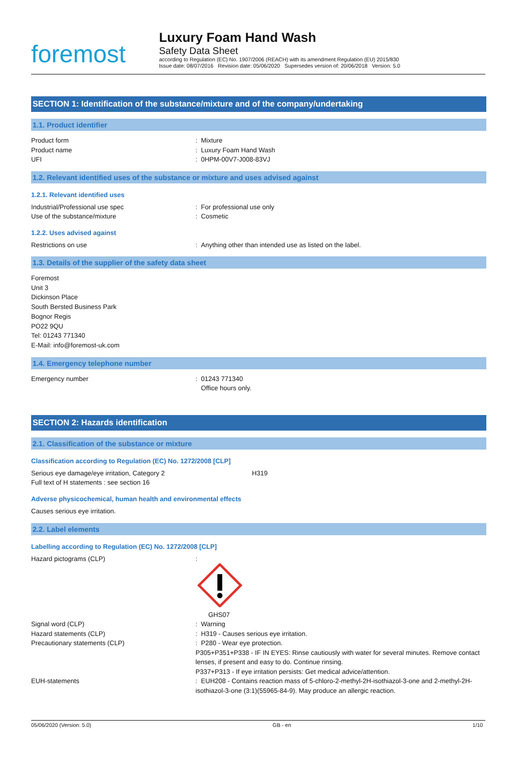foremost
Luxury Foam Hand Wash
Safety Data Sheet
according to Regulation (EC) No. 1907/2006 (REACH) with its amendment Regulation (EU) 2015/830
Issue date: 08/07/2016 Revision date: 05/06/2020 Supersedes version of: 20/06/2018 Version: 5.0
SECTION 1: Identification of the substance/mixture and of the company/undertaking
1.1. Product identifier
Product form : Mixture
Product name : Luxury Foam Hand Wash
UFI : 0HPM-00V7-J008-83VJ
1.2. Relevant identified uses of the substance or mixture and uses advised against
1.2.1. Relevant identified uses
Industrial/Professional use spec : For professional use only
Use of the substance/mixture : Cosmetic
1.2.2. Uses advised against
Restrictions on use : Anything other than intended use as listed on the label.
1.3. Details of the supplier of the safety data sheet
Foremost
Unit 3
Dickinson Place
South Bersted Business Park
Bognor Regis
PO22 9QU
Tel: 01243 771340
E-Mail: info@foremost-uk.com
1.4. Emergency telephone number
Emergency number : 01243 771340
Office hours only.
SECTION 2: Hazards identification
2.1. Classification of the substance or mixture
Classification according to Regulation (EC) No. 1272/2008 [CLP]
Serious eye damage/eye irritation, Category 2 H319
Full text of H statements : see section 16
Adverse physicochemical, human health and environmental effects
Causes serious eye irritation.
2.2. Label elements
Labelling according to Regulation (EC) No. 1272/2008 [CLP]
Hazard pictograms (CLP) :
GHS07
Signal word (CLP) : Warning
Hazard statements (CLP) : H319 - Causes serious eye irritation.
Precautionary statements (CLP) : P280 - Wear eye protection.
P305+P351+P338 - IF IN EYES: Rinse cautiously with water for several minutes. Remove contact lenses, if present and easy to do. Continue rinsing.
P337+P313 - If eye irritation persists: Get medical advice/attention.
EUH-statements : EUH208 - Contains reaction mass of 5-chloro-2-methyl-2H-isothiazol-3-one and 2-methyl-2H-isothiazol-3-one (3:1)(55965-84-9). May produce an allergic reaction.
05/06/2020 (Version: 5.0) GB - en 1/10